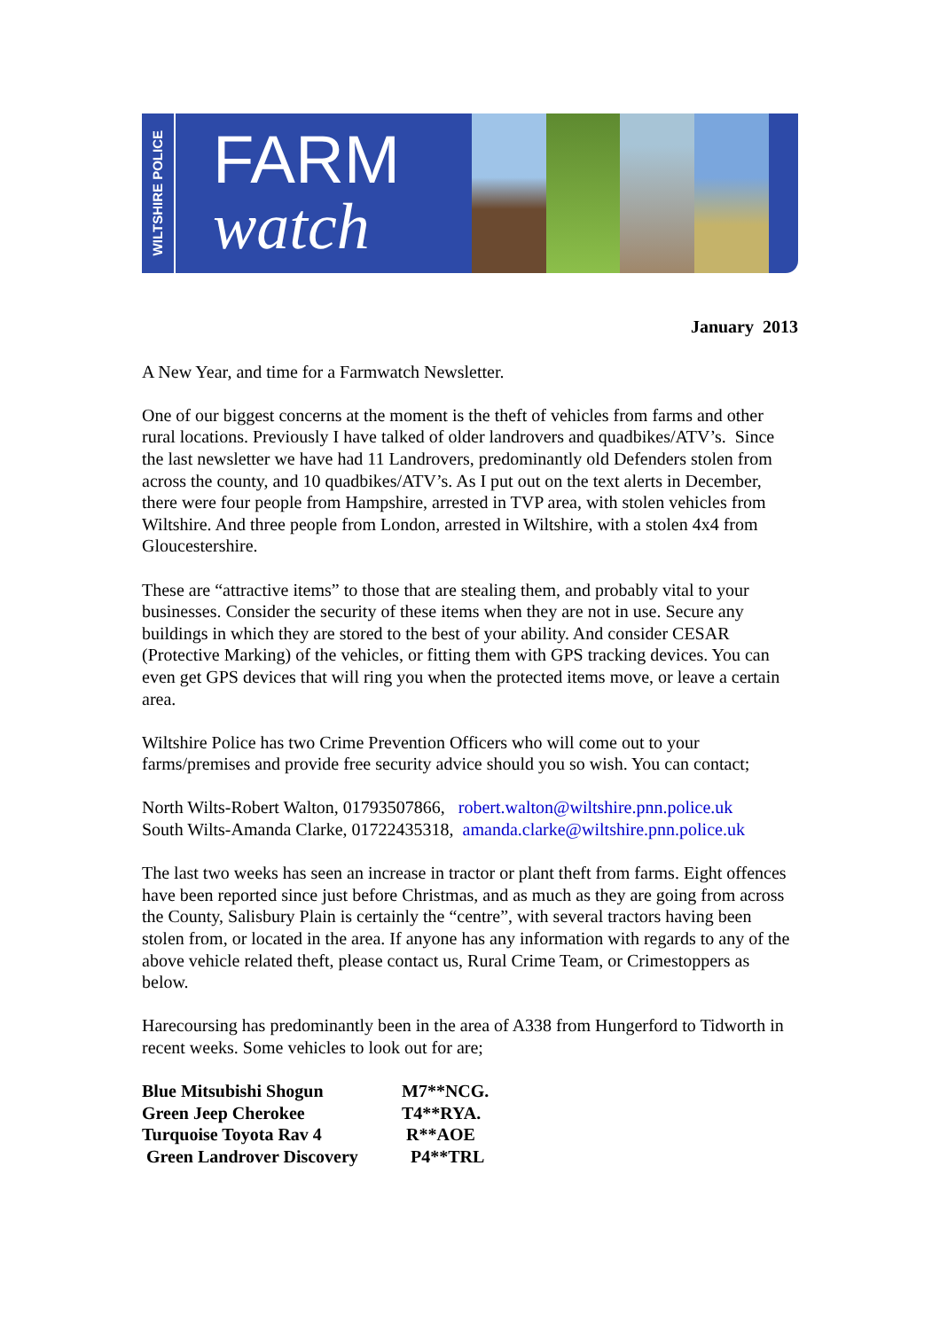WILTSHIRE POLICE
FARM
watch
January 2013
A New Year, and time for a Farmwatch Newsletter.
One of our biggest concerns at the moment is the theft of vehicles from farms and other rural locations. Previously I have talked of older landrovers and quadbikes/ATV’s. Since the last newsletter we have had 11 Landrovers, predominantly old Defenders stolen from across the county, and 10 quadbikes/ATV’s. As I put out on the text alerts in December, there were four people from Hampshire, arrested in TVP area, with stolen vehicles from Wiltshire. And three people from London, arrested in Wiltshire, with a stolen 4x4 from Gloucestershire.
These are “attractive items” to those that are stealing them, and probably vital to your businesses. Consider the security of these items when they are not in use. Secure any buildings in which they are stored to the best of your ability. And consider CESAR (Protective Marking) of the vehicles, or fitting them with GPS tracking devices. You can even get GPS devices that will ring you when the protected items move, or leave a certain area.
Wiltshire Police has two Crime Prevention Officers who will come out to your farms/premises and provide free security advice should you so wish. You can contact;
North Wilts-Robert Walton, 01793507866, robert.walton@wiltshire.pnn.police.uk
South Wilts-Amanda Clarke, 01722435318, amanda.clarke@wiltshire.pnn.police.uk
The last two weeks has seen an increase in tractor or plant theft from farms. Eight offences have been reported since just before Christmas, and as much as they are going from across the County, Salisbury Plain is certainly the “centre”, with several tractors having been stolen from, or located in the area. If anyone has any information with regards to any of the above vehicle related theft, please contact us, Rural Crime Team, or Crimestoppers as below.
Harecoursing has predominantly been in the area of A338 from Hungerford to Tidworth in recent weeks. Some vehicles to look out for are;
| Blue Mitsubishi Shogun | M7**NCG. |
| Green Jeep Cherokee | T4**RYA. |
| Turquoise Toyota Rav 4 | R**AOE |
| Green Landrover Discovery | P4**TRL |